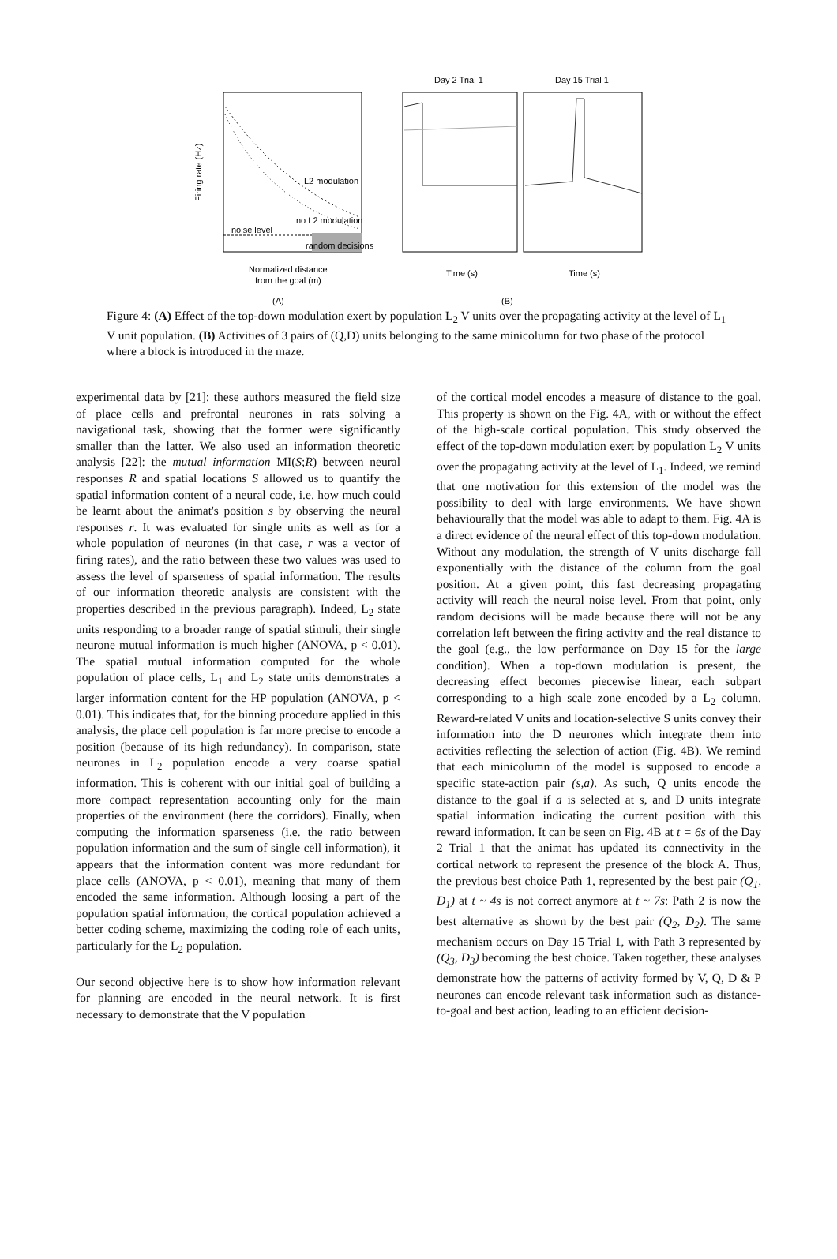Firing rate (Hz)
L2 modulation
no L2 modulation
noise level
random decisions
Normalized distance
from the goal (m)
Day 2 Trial 1
Day 15 Trial 1
Time (s)
Time (s)
(A)
(B)
Figure 4: (A) Effect of the top-down modulation exert by population L<sub>2</sub> V units over the propagating activity at the level of L<sub>1</sub> V unit population. (B) Activities of 3 pairs of (Q,D) units belonging to the same minicolumn for two phase of the protocol where a block is introduced in the maze.
experimental data by [21]: these authors measured the field size of place cells and prefrontal neurones in rats solving a navigational task, showing that the former were significantly smaller than the latter. We also used an information theoretic analysis [22]: the mutual information MI(S;R) between neural responses R and spatial locations S allowed us to quantify the spatial information content of a neural code, i.e. how much could be learnt about the animat's position s by observing the neural responses r. It was evaluated for single units as well as for a whole population of neurones (in that case, r was a vector of firing rates), and the ratio between these two values was used to assess the level of sparseness of spatial information. The results of our information theoretic analysis are consistent with the properties described in the previous paragraph). Indeed, L<sub>2</sub> state units responding to a broader range of spatial stimuli, their single neurone mutual information is much higher (ANOVA, p < 0.01). The spatial mutual information computed for the whole population of place cells, L<sub>1</sub> and L<sub>2</sub> state units demonstrates a larger information content for the HP population (ANOVA, p < 0.01). This indicates that, for the binning procedure applied in this analysis, the place cell population is far more precise to encode a position (because of its high redundancy). In comparison, state neurones in L<sub>2</sub> population encode a very coarse spatial information. This is coherent with our initial goal of building a more compact representation accounting only for the main properties of the environment (here the corridors). Finally, when computing the information sparseness (i.e. the ratio between population information and the sum of single cell information), it appears that the information content was more redundant for place cells (ANOVA, p < 0.01), meaning that many of them encoded the same information. Although loosing a part of the population spatial information, the cortical population achieved a better coding scheme, maximizing the coding role of each units, particularly for the L<sub>2</sub> population.
Our second objective here is to show how information relevant for planning are encoded in the neural network. It is first necessary to demonstrate that the V population
of the cortical model encodes a measure of distance to the goal. This property is shown on the Fig. 4A, with or without the effect of the high-scale cortical population. This study observed the effect of the top-down modulation exert by population L<sub>2</sub> V units over the propagating activity at the level of L<sub>1</sub>. Indeed, we remind that one motivation for this extension of the model was the possibility to deal with large environments. We have shown behaviourally that the model was able to adapt to them. Fig. 4A is a direct evidence of the neural effect of this top-down modulation. Without any modulation, the strength of V units discharge fall exponentially with the distance of the column from the goal position. At a given point, this fast decreasing propagating activity will reach the neural noise level. From that point, only random decisions will be made because there will not be any correlation left between the firing activity and the real distance to the goal (e.g., the low performance on Day 15 for the large condition). When a top-down modulation is present, the decreasing effect becomes piecewise linear, each subpart corresponding to a high scale zone encoded by a L<sub>2</sub> column. Reward-related V units and location-selective S units convey their information into the D neurones which integrate them into activities reflecting the selection of action (Fig. 4B). We remind that each minicolumn of the model is supposed to encode a specific state-action pair (s,a). As such, Q units encode the distance to the goal if a is selected at s, and D units integrate spatial information indicating the current position with this reward information. It can be seen on Fig. 4B at t = 6s of the Day 2 Trial 1 that the animat has updated its connectivity in the cortical network to represent the presence of the block A. Thus, the previous best choice Path 1, represented by the best pair (Q<sub>1</sub>, D<sub>1</sub>) at t ~ 4s is not correct anymore at t ~ 7s: Path 2 is now the best alternative as shown by the best pair (Q<sub>2</sub>, D<sub>2</sub>). The same mechanism occurs on Day 15 Trial 1, with Path 3 represented by (Q<sub>3</sub>, D<sub>3</sub>) becoming the best choice. Taken together, these analyses demonstrate how the patterns of activity formed by V, Q, D & P neurones can encode relevant task information such as distance-to-goal and best action, leading to an efficient decision-